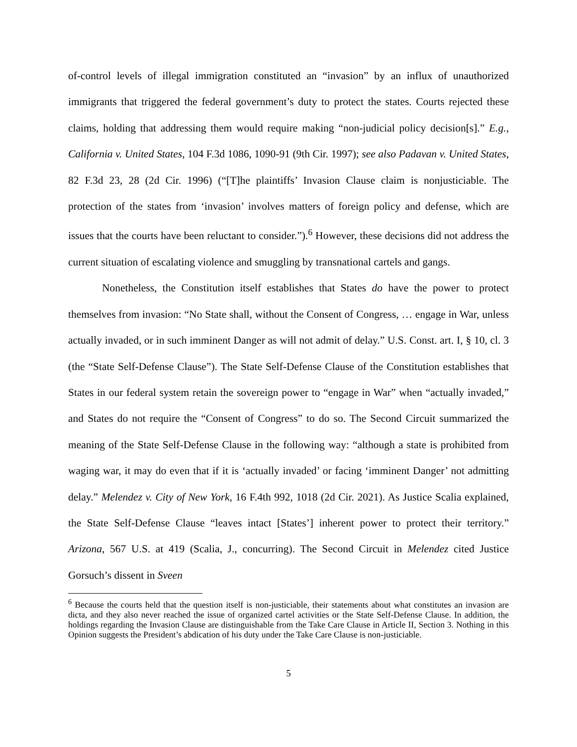of-control levels of illegal immigration constituted an “invasion” by an influx of unauthorized immigrants that triggered the federal government’s duty to protect the states. Courts rejected these claims, holding that addressing them would require making “non-judicial policy decision[s].” E.g., California v. United States, 104 F.3d 1086, 1090-91 (9th Cir. 1997); see also Padavan v. United States, 82 F.3d 23, 28 (2d Cir. 1996) (“[T]he plaintiffs’ Invasion Clause claim is nonjusticiable. The protection of the states from ‘invasion’ involves matters of foreign policy and defense, which are issues that the courts have been reluctant to consider.”).<sup>6</sup> However, these decisions did not address the current situation of escalating violence and smuggling by transnational cartels and gangs.
Nonetheless, the Constitution itself establishes that States do have the power to protect themselves from invasion: “No State shall, without the Consent of Congress, … engage in War, unless actually invaded, or in such imminent Danger as will not admit of delay.” U.S. Const. art. I, § 10, cl. 3 (the “State Self-Defense Clause”). The State Self-Defense Clause of the Constitution establishes that States in our federal system retain the sovereign power to “engage in War” when “actually invaded,” and States do not require the “Consent of Congress” to do so. The Second Circuit summarized the meaning of the State Self-Defense Clause in the following way: “although a state is prohibited from waging war, it may do even that if it is ‘actually invaded’ or facing ‘imminent Danger’ not admitting delay.” Melendez v. City of New York, 16 F.4th 992, 1018 (2d Cir. 2021). As Justice Scalia explained, the State Self-Defense Clause “leaves intact [States’] inherent power to protect their territory.” Arizona, 567 U.S. at 419 (Scalia, J., concurring). The Second Circuit in Melendez cited Justice Gorsuch’s dissent in Sveen
<sup>6</sup> Because the courts held that the question itself is non-justiciable, their statements about what constitutes an invasion are dicta, and they also never reached the issue of organized cartel activities or the State Self-Defense Clause. In addition, the holdings regarding the Invasion Clause are distinguishable from the Take Care Clause in Article II, Section 3. Nothing in this Opinion suggests the President’s abdication of his duty under the Take Care Clause is non-justiciable.
5